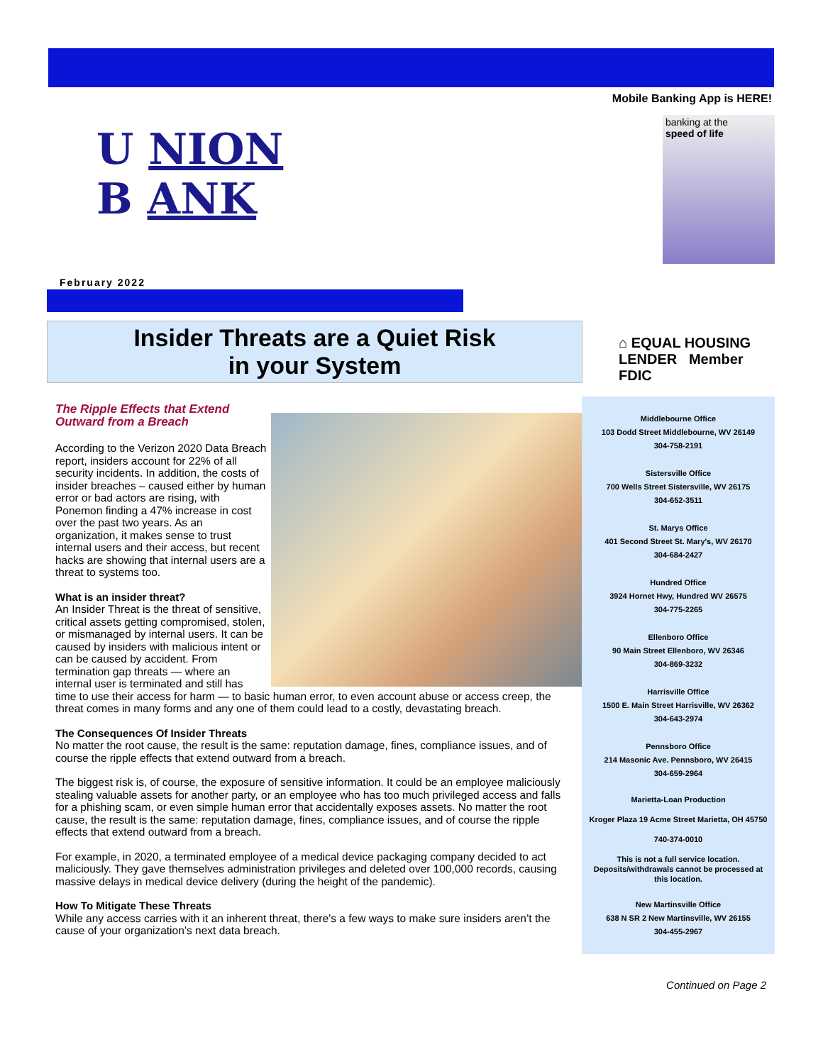U NION
B ANK
February 2022
Insider Threats are a Quiet Risk
in your System
The Ripple Effects that Extend Outward from a Breach
According to the Verizon 2020 Data Breach report, insiders account for 22% of all security incidents. In addition, the costs of insider breaches – caused either by human error or bad actors are rising, with Ponemon finding a 47% increase in cost over the past two years. As an organization, it makes sense to trust internal users and their access, but recent hacks are showing that internal users are a threat to systems too.
What is an insider threat?
An Insider Threat is the threat of sensitive, critical assets getting compromised, stolen, or mismanaged by internal users. It can be caused by insiders with malicious intent or can be caused by accident. From termination gap threats — where an internal user is terminated and still has time to use their access for harm — to basic human error, to even account abuse or access creep, the threat comes in many forms and any one of them could lead to a costly, devastating breach.
The Consequences Of Insider Threats
No matter the root cause, the result is the same: reputation damage, fines, compliance issues, and of course the ripple effects that extend outward from a breach.
The biggest risk is, of course, the exposure of sensitive information. It could be an employee maliciously stealing valuable assets for another party, or an employee who has too much privileged access and falls for a phishing scam, or even simple human error that accidentally exposes assets. No matter the root cause, the result is the same: reputation damage, fines, compliance issues, and of course the ripple effects that extend outward from a breach.
For example, in 2020, a terminated employee of a medical device packaging company decided to act maliciously. They gave themselves administration privileges and deleted over 100,000 records, causing massive delays in medical device delivery (during the height of the pandemic).
How To Mitigate These Threats
While any access carries with it an inherent threat, there’s a few ways to make sure insiders aren’t the cause of your organization’s next data breach.
Mobile Banking App is HERE!
banking at the
speed of life
⌂ EQUAL HOUSING LENDER Member FDIC
Middlebourne Office
103 Dodd Street Middlebourne, WV 26149
304-758-2191
Sistersville Office
700 Wells Street Sistersville, WV 26175
304-652-3511
St. Marys Office
401 Second Street St. Mary's, WV 26170
304-684-2427
Hundred Office
3924 Hornet Hwy, Hundred WV 26575
304-775-2265
Ellenboro Office
90 Main Street Ellenboro, WV 26346
304-869-3232
Harrisville Office
1500 E. Main Street Harrisville, WV 26362
304-643-2974
Pennsboro Office
214 Masonic Ave. Pennsboro, WV 26415
304-659-2964
Marietta-Loan Production
Kroger Plaza 19 Acme Street Marietta, OH 45750
740-374-0010
This is not a full service location. Deposits/withdrawals cannot be processed at this location.
New Martinsville Office
638 N SR 2 New Martinsville, WV 26155
304-455-2967
Continued on Page 2